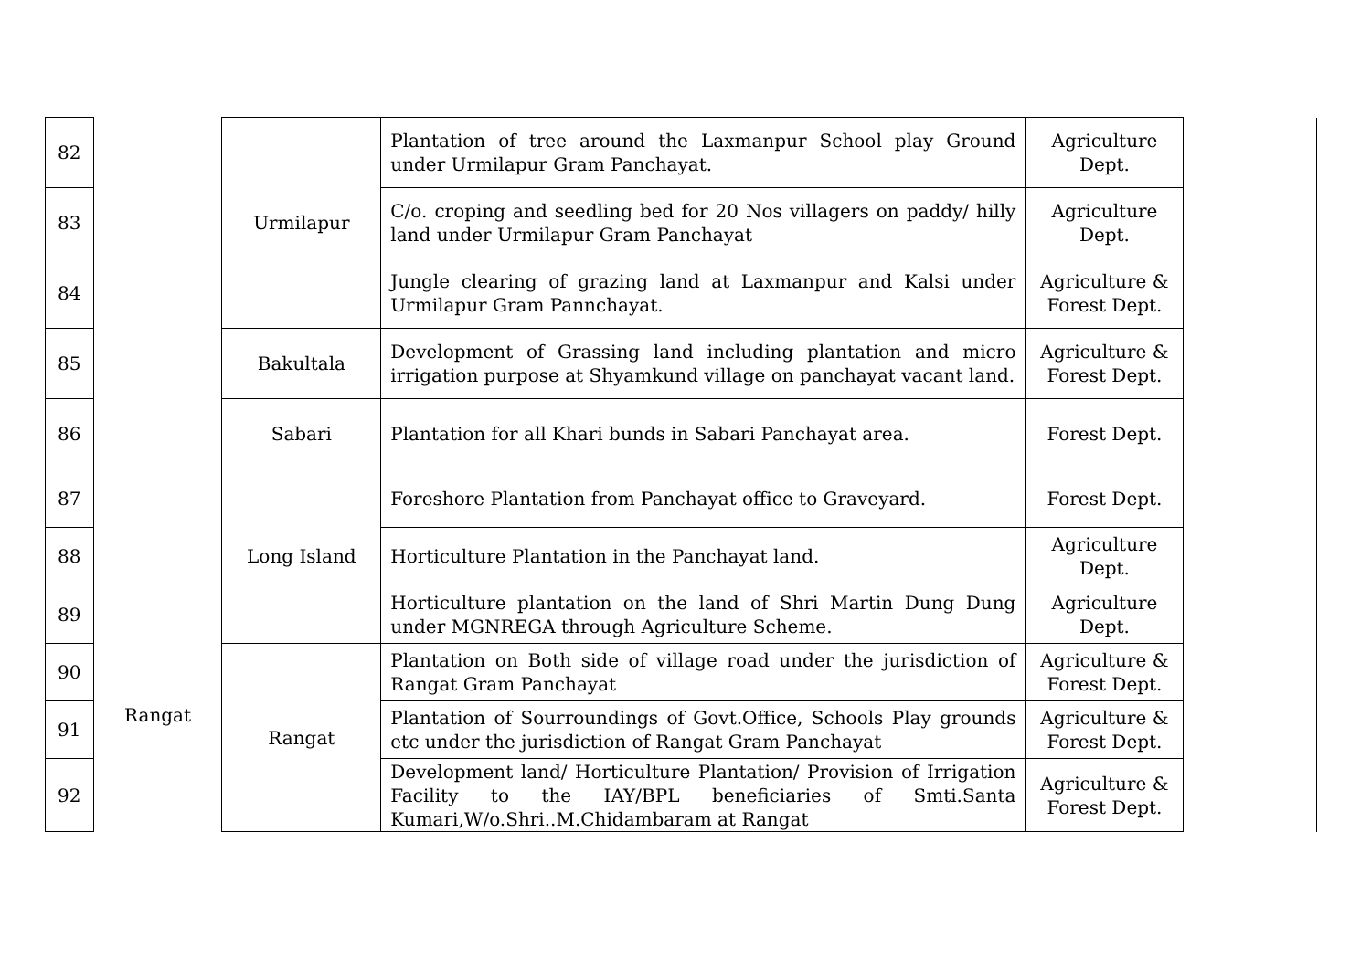| 82 | Rangat | Urmilapur | Plantation of tree around the Laxmanpur School play Ground under Urmilapur Gram Panchayat. | Agriculture Dept. | |
| 83 | | | C/o. croping and seedling bed for 20 Nos villagers on paddy/ hilly land under Urmilapur Gram Panchayat | Agriculture Dept. | |
| 84 | | | Jungle clearing of grazing land at Laxmanpur and Kalsi under Urmilapur Gram Pannchayat. | Agriculture & Forest Dept. | |
| 85 | | Bakultala | Development of Grassing land including plantation and micro irrigation purpose at Shyamkund village on panchayat vacant land. | Agriculture & Forest Dept. | |
| 86 | | Sabari | Plantation for all Khari bunds in Sabari Panchayat area. | Forest Dept. | |
| 87 | | Long Island | Foreshore Plantation from Panchayat office to Graveyard. | Forest Dept. | |
| 88 | | | Horticulture Plantation in the Panchayat land. | Agriculture Dept. | |
| 89 | | | Horticulture plantation on the land of Shri Martin Dung Dung under MGNREGA through Agriculture Scheme. | Agriculture Dept. | |
| 90 | | Rangat | Plantation on Both side of village road under the jurisdiction of Rangat Gram Panchayat | Agriculture & Forest Dept. | |
| 91 | | | Plantation of Sourroundings of Govt.Office, Schools Play grounds etc under the jurisdiction of Rangat Gram Panchayat | Agriculture & Forest Dept. | |
| 92 | | | Development land/ Horticulture Plantation/ Provision of Irrigation Facility to the IAY/BPL beneficiaries of Smti.Santa Kumari,W/o.Shri..M.Chidambaram at Rangat | Agriculture & Forest Dept. | |